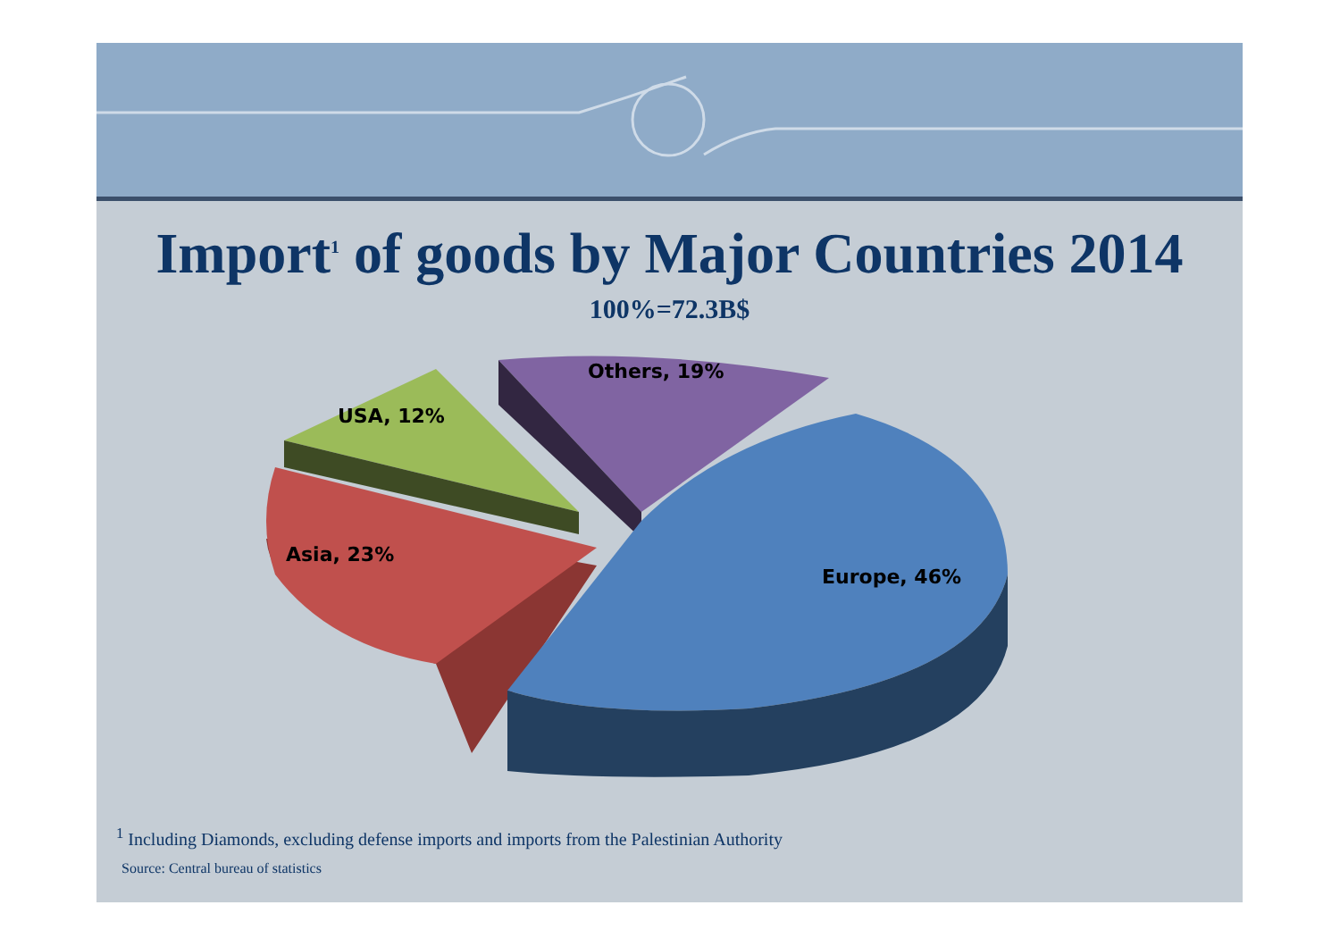Import<sup>1</sup> of goods by Major Countries 2014
100%=72.3B$
Others, 19%
USA, 12%
Asia, 23%
Europe, 46%
<sup>1</sup> Including Diamonds, excluding defense imports and imports from the Palestinian Authority
Source: Central bureau of statistics